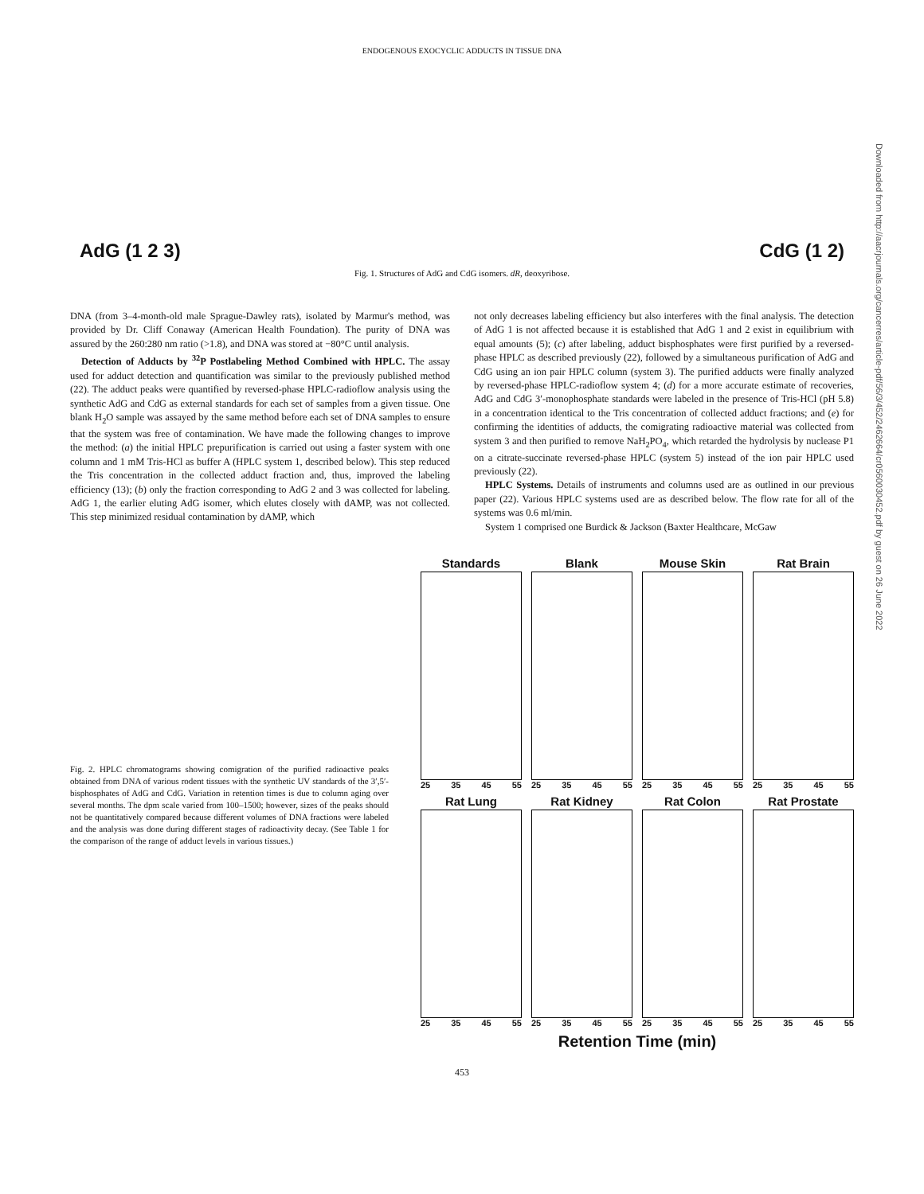ENDOGENOUS EXOCYCLIC ADDUCTS IN TISSUE DNA
AdG (1 2 3) CdG (1 2)
Fig. 1. Structures of AdG and CdG isomers. dR, deoxyribose.
DNA (from 3–4-month-old male Sprague-Dawley rats), isolated by Marmur's method, was provided by Dr. Cliff Conaway (American Health Foundation). The purity of DNA was assured by the 260:280 nm ratio (>1.8), and DNA was stored at −80°C until analysis.
Detection of Adducts by <sup>32</sup>P Postlabeling Method Combined with HPLC. The assay used for adduct detection and quantification was similar to the previously published method (22). The adduct peaks were quantified by reversed-phase HPLC-radioflow analysis using the synthetic AdG and CdG as external standards for each set of samples from a given tissue. One blank H<sub>2</sub>O sample was assayed by the same method before each set of DNA samples to ensure that the system was free of contamination. We have made the following changes to improve the method: (a) the initial HPLC prepurification is carried out using a faster system with one column and 1 mM Tris-HCl as buffer A (HPLC system 1, described below). This step reduced the Tris concentration in the collected adduct fraction and, thus, improved the labeling efficiency (13); (b) only the fraction corresponding to AdG 2 and 3 was collected for labeling. AdG 1, the earlier eluting AdG isomer, which elutes closely with dAMP, was not collected. This step minimized residual contamination by dAMP, which
not only decreases labeling efficiency but also interferes with the final analysis. The detection of AdG 1 is not affected because it is established that AdG 1 and 2 exist in equilibrium with equal amounts (5); (c) after labeling, adduct bisphosphates were first purified by a reversed-phase HPLC as described previously (22), followed by a simultaneous purification of AdG and CdG using an ion pair HPLC column (system 3). The purified adducts were finally analyzed by reversed-phase HPLC-radioflow system 4; (d) for a more accurate estimate of recoveries, AdG and CdG 3′-monophosphate standards were labeled in the presence of Tris-HCl (pH 5.8) in a concentration identical to the Tris concentration of collected adduct fractions; and (e) for confirming the identities of adducts, the comigrating radioactive material was collected from system 3 and then purified to remove NaH<sub>2</sub>PO<sub>4</sub>, which retarded the hydrolysis by nuclease P1 on a citrate-succinate reversed-phase HPLC (system 5) instead of the ion pair HPLC used previously (22).
HPLC Systems. Details of instruments and columns used are as outlined in our previous paper (22). Various HPLC systems used are as described below. The flow rate for all of the systems was 0.6 ml/min.
System 1 comprised one Burdick & Jackson (Baxter Healthcare, McGaw
Fig. 2. HPLC chromatograms showing comigration of the purified radioactive peaks obtained from DNA of various rodent tissues with the synthetic UV standards of the 3′,5′-bisphosphates of AdG and CdG. Variation in retention times is due to column aging over several months. The dpm scale varied from 100–1500; however, sizes of the peaks should not be quantitatively compared because different volumes of DNA fractions were labeled and the analysis was done during different stages of radioactivity decay. (See Table 1 for the comparison of the range of adduct levels in various tissues.)
Standards
25 35 45 55
Blank
25 35 45 55
Mouse Skin
25 35 45 55
Rat Brain
25 35 45 55
Rat Lung
25 35 45 55
Rat Kidney
25 35 45 55
Rat Colon
25 35 45 55
Rat Prostate
25 35 45 55
Retention Time (min)
453
Downloaded from http://aacrjournals.org/cancerres/article-pdf/56/3/452/2462664/cr0560030452.pdf by guest on 26 June 2022